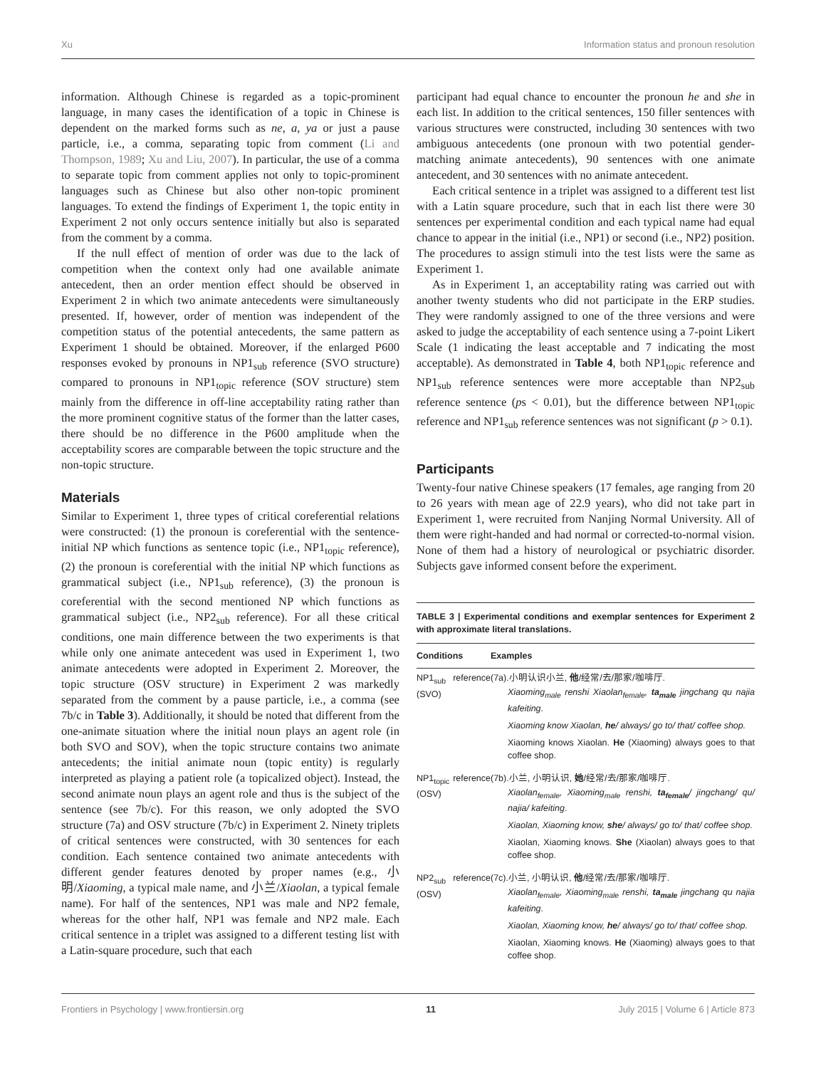Xu Information status and pronoun resolution
information. Although Chinese is regarded as a topic-prominent language, in many cases the identification of a topic in Chinese is dependent on the marked forms such as ne, a, ya or just a pause particle, i.e., a comma, separating topic from comment (Li and Thompson, 1989; Xu and Liu, 2007). In particular, the use of a comma to separate topic from comment applies not only to topic-prominent languages such as Chinese but also other non-topic prominent languages. To extend the findings of Experiment 1, the topic entity in Experiment 2 not only occurs sentence initially but also is separated from the comment by a comma.
If the null effect of mention of order was due to the lack of competition when the context only had one available animate antecedent, then an order mention effect should be observed in Experiment 2 in which two animate antecedents were simultaneously presented. If, however, order of mention was independent of the competition status of the potential antecedents, the same pattern as Experiment 1 should be obtained. Moreover, if the enlarged P600 responses evoked by pronouns in NP1<sub>sub</sub> reference (SVO structure) compared to pronouns in NP1<sub>topic</sub> reference (SOV structure) stem mainly from the difference in off-line acceptability rating rather than the more prominent cognitive status of the former than the latter cases, there should be no difference in the P600 amplitude when the acceptability scores are comparable between the topic structure and the non-topic structure.
Materials
Similar to Experiment 1, three types of critical coreferential relations were constructed: (1) the pronoun is coreferential with the sentence-initial NP which functions as sentence topic (i.e., NP1<sub>topic</sub> reference), (2) the pronoun is coreferential with the initial NP which functions as grammatical subject (i.e., NP1<sub>sub</sub> reference), (3) the pronoun is coreferential with the second mentioned NP which functions as grammatical subject (i.e., NP2<sub>sub</sub> reference). For all these critical conditions, one main difference between the two experiments is that while only one animate antecedent was used in Experiment 1, two animate antecedents were adopted in Experiment 2. Moreover, the topic structure (OSV structure) in Experiment 2 was markedly separated from the comment by a pause particle, i.e., a comma (see 7b/c in Table 3). Additionally, it should be noted that different from the one-animate situation where the initial noun plays an agent role (in both SVO and SOV), when the topic structure contains two animate antecedents; the initial animate noun (topic entity) is regularly interpreted as playing a patient role (a topicalized object). Instead, the second animate noun plays an agent role and thus is the subject of the sentence (see 7b/c). For this reason, we only adopted the SVO structure (7a) and OSV structure (7b/c) in Experiment 2. Ninety triplets of critical sentences were constructed, with 30 sentences for each condition. Each sentence contained two animate antecedents with different gender features denoted by proper names (e.g., 小明/Xiaoming, a typical male name, and 小兰/Xiaolan, a typical female name). For half of the sentences, NP1 was male and NP2 female, whereas for the other half, NP1 was female and NP2 male. Each critical sentence in a triplet was assigned to a different testing list with a Latin-square procedure, such that each
participant had equal chance to encounter the pronoun he and she in each list. In addition to the critical sentences, 150 filler sentences with various structures were constructed, including 30 sentences with two ambiguous antecedents (one pronoun with two potential gender-matching animate antecedents), 90 sentences with one animate antecedent, and 30 sentences with no animate antecedent.
Each critical sentence in a triplet was assigned to a different test list with a Latin square procedure, such that in each list there were 30 sentences per experimental condition and each typical name had equal chance to appear in the initial (i.e., NP1) or second (i.e., NP2) position. The procedures to assign stimuli into the test lists were the same as Experiment 1.
As in Experiment 1, an acceptability rating was carried out with another twenty students who did not participate in the ERP studies. They were randomly assigned to one of the three versions and were asked to judge the acceptability of each sentence using a 7-point Likert Scale (1 indicating the least acceptable and 7 indicating the most acceptable). As demonstrated in Table 4, both NP1<sub>topic</sub> reference and NP1<sub>sub</sub> reference sentences were more acceptable than NP2<sub>sub</sub> reference sentence (ps < 0.01), but the difference between NP1<sub>topic</sub> reference and NP1<sub>sub</sub> reference sentences was not significant (p > 0.1).
Participants
Twenty-four native Chinese speakers (17 females, age ranging from 20 to 26 years with mean age of 22.9 years), who did not take part in Experiment 1, were recruited from Nanjing Normal University. All of them were right-handed and had normal or corrected-to-normal vision. None of them had a history of neurological or psychiatric disorder. Subjects gave informed consent before the experiment.
TABLE 3 | Experimental conditions and exemplar sentences for Experiment 2 with approximate literal translations.
| Conditions | Examples |
| --- | --- |
| NP1<sub>sub</sub> reference (SVO) | (7a).小明认识小兰, 他 /经常/去/那家/咖啡厅. Xiaoming<sub>male</sub> renshi Xiaolan<sub>female</sub>, ta<sub>male</sub> jingchang qu najia kafeiting . Xiaoming know Xiaolan, he / always/ go to/ that/ coffee shop. Xiaoming knows Xiaolan. He (Xiaoming) always goes to that coffee shop. |
| NP1<sub>topic</sub> reference (OSV) | (7b).小兰, 小明认识, 她 /经常/去/那家/咖啡厅. Xiaolan<sub>female</sub>, Xiaoming<sub>male</sub> renshi, ta<sub>female</sub> / jingchang/ qu/ najia/ kafeiting . Xiaolan, Xiaoming know, she / always/ go to/ that/ coffee shop. Xiaolan, Xiaoming knows. She (Xiaolan) always goes to that coffee shop. |
| NP2<sub>sub</sub> reference (OSV) | (7c).小兰, 小明认识, 他 /经常/去/那家/咖啡厅. Xiaolan<sub>female</sub>, Xiaoming<sub>male</sub> renshi, ta<sub>male</sub> jingchang qu najia kafeiting . Xiaolan, Xiaoming know, he / always/ go to/ that/ coffee shop. Xiaolan, Xiaoming knows. He (Xiaoming) always goes to that coffee shop. |
Frontiers in Psychology | www.frontiersin.org 11 July 2015 | Volume 6 | Article 873